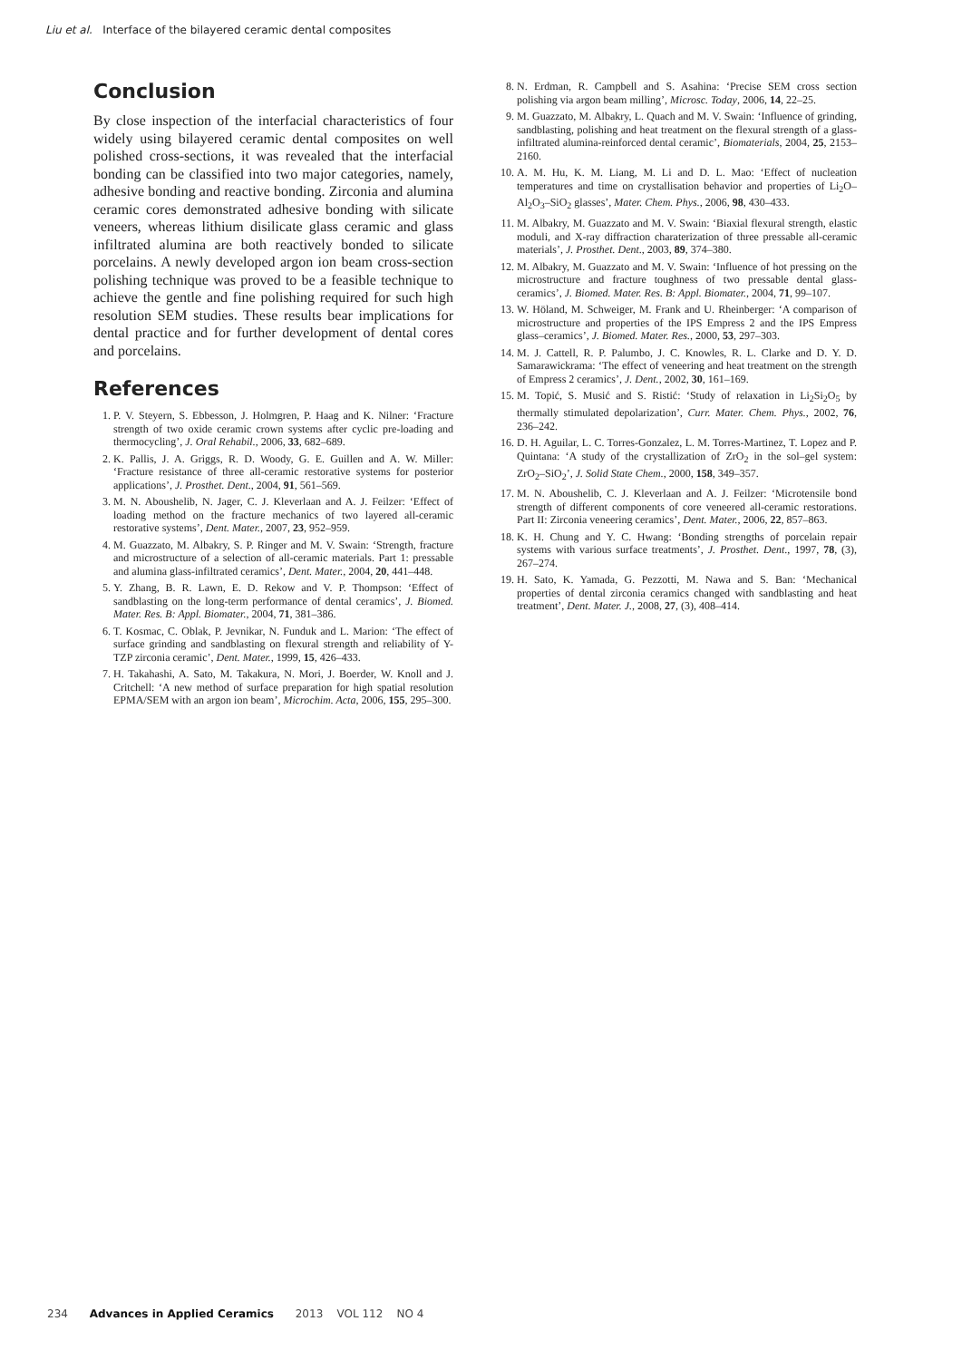Liu et al. Interface of the bilayered ceramic dental composites
Conclusion
By close inspection of the interfacial characteristics of four widely using bilayered ceramic dental composites on well polished cross-sections, it was revealed that the interfacial bonding can be classified into two major categories, namely, adhesive bonding and reactive bonding. Zirconia and alumina ceramic cores demonstrated adhesive bonding with silicate veneers, whereas lithium disilicate glass ceramic and glass infiltrated alumina are both reactively bonded to silicate porcelains. A newly developed argon ion beam cross-section polishing technique was proved to be a feasible technique to achieve the gentle and fine polishing required for such high resolution SEM studies. These results bear implications for dental practice and for further development of dental cores and porcelains.
References
1. P. V. Steyern, S. Ebbesson, J. Holmgren, P. Haag and K. Nilner: ‘Fracture strength of two oxide ceramic crown systems after cyclic pre-loading and thermocycling’, J. Oral Rehabil., 2006, 33, 682–689.
2. K. Pallis, J. A. Griggs, R. D. Woody, G. E. Guillen and A. W. Miller: ‘Fracture resistance of three all-ceramic restorative systems for posterior applications’, J. Prosthet. Dent., 2004, 91, 561–569.
3. M. N. Aboushelib, N. Jager, C. J. Kleverlaan and A. J. Feilzer: ‘Effect of loading method on the fracture mechanics of two layered all-ceramic restorative systems’, Dent. Mater., 2007, 23, 952–959.
4. M. Guazzato, M. Albakry, S. P. Ringer and M. V. Swain: ‘Strength, fracture and microstructure of a selection of all-ceramic materials. Part 1: pressable and alumina glass-infiltrated ceramics’, Dent. Mater., 2004, 20, 441–448.
5. Y. Zhang, B. R. Lawn, E. D. Rekow and V. P. Thompson: ‘Effect of sandblasting on the long-term performance of dental ceramics’, J. Biomed. Mater. Res. B: Appl. Biomater., 2004, 71, 381–386.
6. T. Kosmac, C. Oblak, P. Jevnikar, N. Funduk and L. Marion: ‘The effect of surface grinding and sandblasting on flexural strength and reliability of Y-TZP zirconia ceramic’, Dent. Mater., 1999, 15, 426–433.
7. H. Takahashi, A. Sato, M. Takakura, N. Mori, J. Boerder, W. Knoll and J. Critchell: ‘A new method of surface preparation for high spatial resolution EPMA/SEM with an argon ion beam’, Microchim. Acta, 2006, 155, 295–300.
8. N. Erdman, R. Campbell and S. Asahina: ‘Precise SEM cross section polishing via argon beam milling’, Microsc. Today, 2006, 14, 22–25.
9. M. Guazzato, M. Albakry, L. Quach and M. V. Swain: ‘Influence of grinding, sandblasting, polishing and heat treatment on the flexural strength of a glass-infiltrated alumina-reinforced dental ceramic’, Biomaterials, 2004, 25, 2153–2160.
10. A. M. Hu, K. M. Liang, M. Li and D. L. Mao: ‘Effect of nucleation temperatures and time on crystallisation behavior and properties of Li<sub>2</sub>O–Al<sub>2</sub>O<sub>3</sub>–SiO<sub>2</sub> glasses’, Mater. Chem. Phys., 2006, 98, 430–433.
11. M. Albakry, M. Guazzato and M. V. Swain: ‘Biaxial flexural strength, elastic moduli, and X-ray diffraction charaterization of three pressable all-ceramic materials’, J. Prosthet. Dent., 2003, 89, 374–380.
12. M. Albakry, M. Guazzato and M. V. Swain: ‘Influence of hot pressing on the microstructure and fracture toughness of two pressable dental glass-ceramics’, J. Biomed. Mater. Res. B: Appl. Biomater., 2004, 71, 99–107.
13. W. Höland, M. Schweiger, M. Frank and U. Rheinberger: ‘A comparison of microstructure and properties of the IPS Empress 2 and the IPS Empress glass–ceramics’, J. Biomed. Mater. Res., 2000, 53, 297–303.
14. M. J. Cattell, R. P. Palumbo, J. C. Knowles, R. L. Clarke and D. Y. D. Samarawickrama: ‘The effect of veneering and heat treatment on the strength of Empress 2 ceramics’, J. Dent., 2002, 30, 161–169.
15. M. Topić, S. Musić and S. Ristić: ‘Study of relaxation in Li<sub>2</sub>Si<sub>2</sub>O<sub>5</sub> by thermally stimulated depolarization’, Curr. Mater. Chem. Phys., 2002, 76, 236–242.
16. D. H. Aguilar, L. C. Torres-Gonzalez, L. M. Torres-Martinez, T. Lopez and P. Quintana: ‘A study of the crystallization of ZrO<sub>2</sub> in the sol–gel system: ZrO<sub>2</sub>–SiO<sub>2</sub>’, J. Solid State Chem., 2000, 158, 349–357.
17. M. N. Aboushelib, C. J. Kleverlaan and A. J. Feilzer: ‘Microtensile bond strength of different components of core veneered all-ceramic restorations. Part II: Zirconia veneering ceramics’, Dent. Mater., 2006, 22, 857–863.
18. K. H. Chung and Y. C. Hwang: ‘Bonding strengths of porcelain repair systems with various surface treatments’, J. Prosthet. Dent., 1997, 78, (3), 267–274.
19. H. Sato, K. Yamada, G. Pezzotti, M. Nawa and S. Ban: ‘Mechanical properties of dental zirconia ceramics changed with sandblasting and heat treatment’, Dent. Mater. J., 2008, 27, (3), 408–414.
234 Advances in Applied Ceramics 2013 VOL 112 NO 4